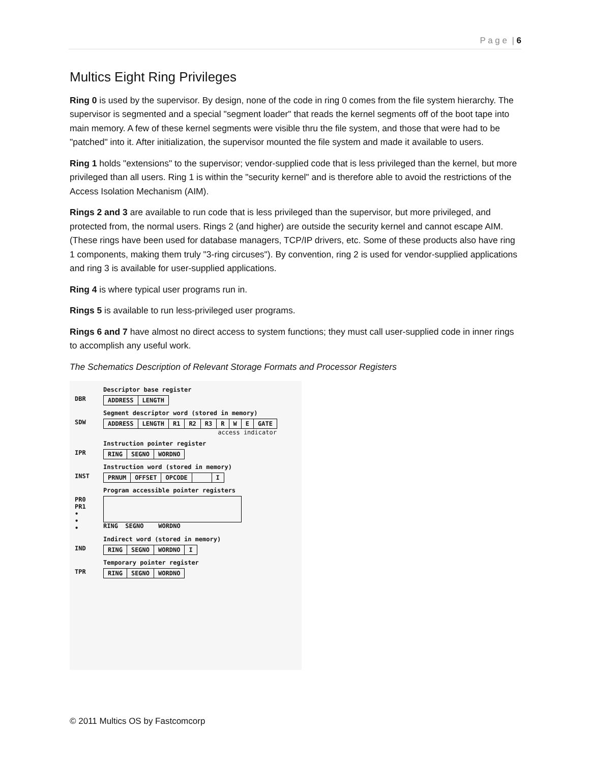P a g e | 6
Multics Eight Ring Privileges
Ring 0 is used by the supervisor. By design, none of the code in ring 0 comes from the file system hierarchy. The supervisor is segmented and a special "segment loader" that reads the kernel segments off of the boot tape into main memory. A few of these kernel segments were visible thru the file system, and those that were had to be "patched" into it. After initialization, the supervisor mounted the file system and made it available to users.
Ring 1 holds "extensions" to the supervisor; vendor-supplied code that is less privileged than the kernel, but more privileged than all users. Ring 1 is within the "security kernel" and is therefore able to avoid the restrictions of the Access Isolation Mechanism (AIM).
Rings 2 and 3 are available to run code that is less privileged than the supervisor, but more privileged, and protected from, the normal users. Rings 2 (and higher) are outside the security kernel and cannot escape AIM. (These rings have been used for database managers, TCP/IP drivers, etc. Some of these products also have ring 1 components, making them truly "3-ring circuses"). By convention, ring 2 is used for vendor-supplied applications and ring 3 is available for user-supplied applications.
Ring 4 is where typical user programs run in.
Rings 5 is available to run less-privileged user programs.
Rings 6 and 7 have almost no direct access to system functions; they must call user-supplied code in inner rings to accomplish any useful work.
The Schematics Description of Relevant Storage Formats and Processor Registers
DBR
Descriptor base register
ADDRESS LENGTH
SDW
Segment descriptor word (stored in memory)
ADDRESS LENGTH R1 R2 R3 R W E GATE
access indicator
IPR
Instruction pointer register
RING SEGNO WORDNO
INST
Instruction word (stored in memory)
PRNUM OFFSET OPCODE I
PR0
PR1
•
•
•
Program accessible pointer registers
RING SEGNO WORDNO
IND
Indirect word (stored in memory)
RING SEGNO WORDNO I
TPR
Temporary pointer register
RING SEGNO WORDNO
© 2011 Multics OS by Fastcomcorp